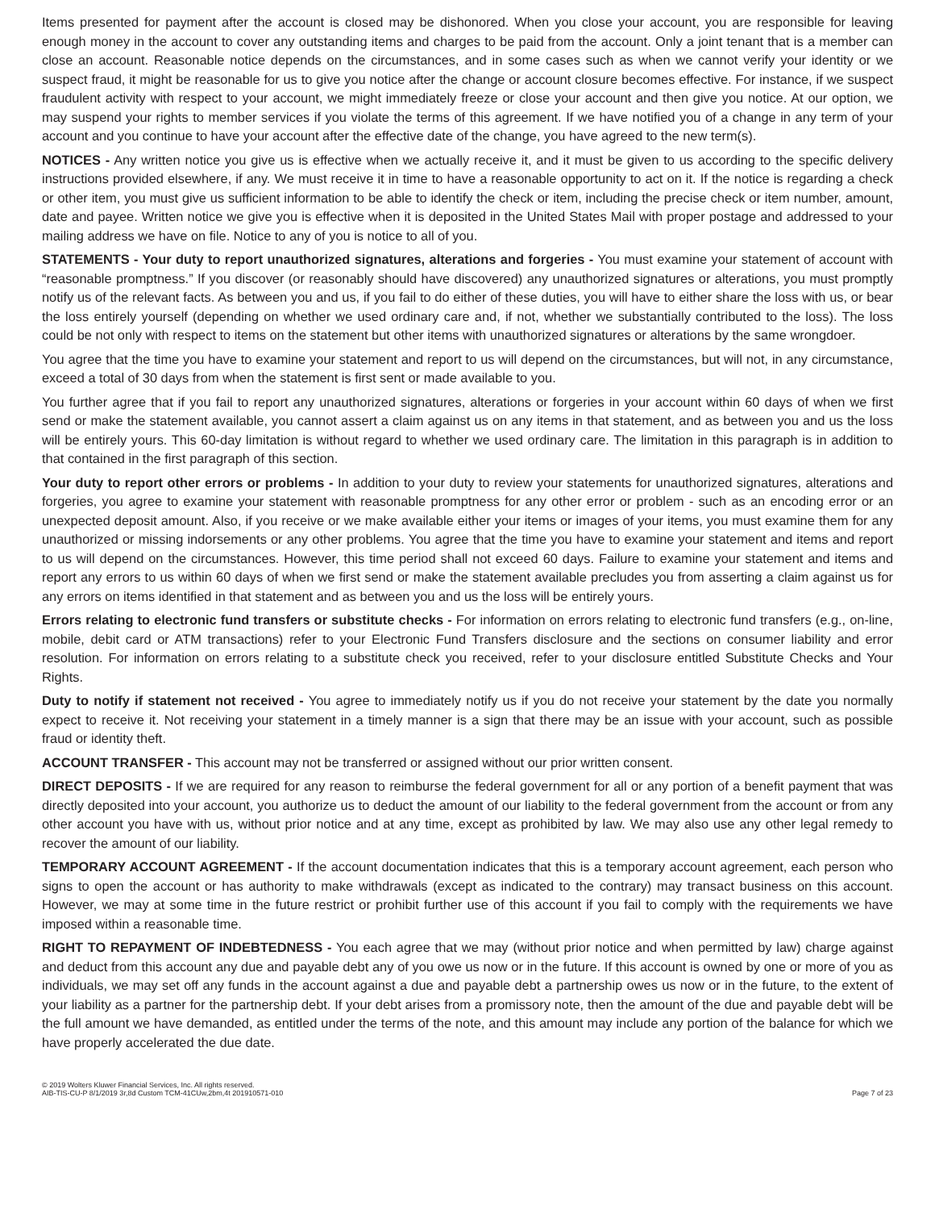Items presented for payment after the account is closed may be dishonored. When you close your account, you are responsible for leaving enough money in the account to cover any outstanding items and charges to be paid from the account. Only a joint tenant that is a member can close an account. Reasonable notice depends on the circumstances, and in some cases such as when we cannot verify your identity or we suspect fraud, it might be reasonable for us to give you notice after the change or account closure becomes effective. For instance, if we suspect fraudulent activity with respect to your account, we might immediately freeze or close your account and then give you notice. At our option, we may suspend your rights to member services if you violate the terms of this agreement. If we have notified you of a change in any term of your account and you continue to have your account after the effective date of the change, you have agreed to the new term(s).
NOTICES - Any written notice you give us is effective when we actually receive it, and it must be given to us according to the specific delivery instructions provided elsewhere, if any. We must receive it in time to have a reasonable opportunity to act on it. If the notice is regarding a check or other item, you must give us sufficient information to be able to identify the check or item, including the precise check or item number, amount, date and payee. Written notice we give you is effective when it is deposited in the United States Mail with proper postage and addressed to your mailing address we have on file. Notice to any of you is notice to all of you.
STATEMENTS - Your duty to report unauthorized signatures, alterations and forgeries - You must examine your statement of account with “reasonable promptness.” If you discover (or reasonably should have discovered) any unauthorized signatures or alterations, you must promptly notify us of the relevant facts. As between you and us, if you fail to do either of these duties, you will have to either share the loss with us, or bear the loss entirely yourself (depending on whether we used ordinary care and, if not, whether we substantially contributed to the loss). The loss could be not only with respect to items on the statement but other items with unauthorized signatures or alterations by the same wrongdoer.
You agree that the time you have to examine your statement and report to us will depend on the circumstances, but will not, in any circumstance, exceed a total of 30 days from when the statement is first sent or made available to you.
You further agree that if you fail to report any unauthorized signatures, alterations or forgeries in your account within 60 days of when we first send or make the statement available, you cannot assert a claim against us on any items in that statement, and as between you and us the loss will be entirely yours. This 60-day limitation is without regard to whether we used ordinary care. The limitation in this paragraph is in addition to that contained in the first paragraph of this section.
Your duty to report other errors or problems - In addition to your duty to review your statements for unauthorized signatures, alterations and forgeries, you agree to examine your statement with reasonable promptness for any other error or problem - such as an encoding error or an unexpected deposit amount. Also, if you receive or we make available either your items or images of your items, you must examine them for any unauthorized or missing indorsements or any other problems. You agree that the time you have to examine your statement and items and report to us will depend on the circumstances. However, this time period shall not exceed 60 days. Failure to examine your statement and items and report any errors to us within 60 days of when we first send or make the statement available precludes you from asserting a claim against us for any errors on items identified in that statement and as between you and us the loss will be entirely yours.
Errors relating to electronic fund transfers or substitute checks - For information on errors relating to electronic fund transfers (e.g., on-line, mobile, debit card or ATM transactions) refer to your Electronic Fund Transfers disclosure and the sections on consumer liability and error resolution. For information on errors relating to a substitute check you received, refer to your disclosure entitled Substitute Checks and Your Rights.
Duty to notify if statement not received - You agree to immediately notify us if you do not receive your statement by the date you normally expect to receive it. Not receiving your statement in a timely manner is a sign that there may be an issue with your account, such as possible fraud or identity theft.
ACCOUNT TRANSFER - This account may not be transferred or assigned without our prior written consent.
DIRECT DEPOSITS - If we are required for any reason to reimburse the federal government for all or any portion of a benefit payment that was directly deposited into your account, you authorize us to deduct the amount of our liability to the federal government from the account or from any other account you have with us, without prior notice and at any time, except as prohibited by law. We may also use any other legal remedy to recover the amount of our liability.
TEMPORARY ACCOUNT AGREEMENT - If the account documentation indicates that this is a temporary account agreement, each person who signs to open the account or has authority to make withdrawals (except as indicated to the contrary) may transact business on this account. However, we may at some time in the future restrict or prohibit further use of this account if you fail to comply with the requirements we have imposed within a reasonable time.
RIGHT TO REPAYMENT OF INDEBTEDNESS - You each agree that we may (without prior notice and when permitted by law) charge against and deduct from this account any due and payable debt any of you owe us now or in the future. If this account is owned by one or more of you as individuals, we may set off any funds in the account against a due and payable debt a partnership owes us now or in the future, to the extent of your liability as a partner for the partnership debt. If your debt arises from a promissory note, then the amount of the due and payable debt will be the full amount we have demanded, as entitled under the terms of the note, and this amount may include any portion of the balance for which we have properly accelerated the due date.
© 2019 Wolters Kluwer Financial Services, Inc. All rights reserved.
AIB-TIS-CU-P 8/1/2019 3r,8d Custom TCM-41CUw,2bm,4t 201910571-010
Page 7 of 23